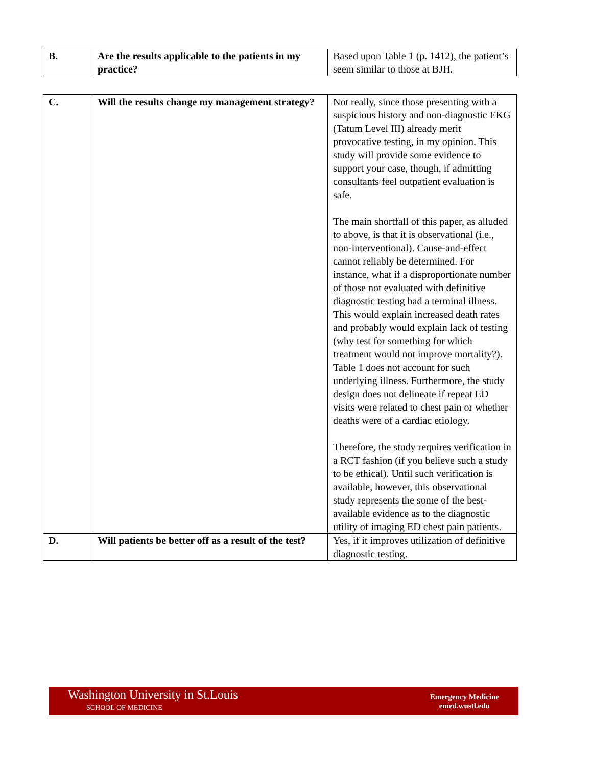| B. | Are the results applicable to the patients in my practice? | Based upon Table 1 (p. 1412), the patient’s seem similar to those at BJH. |
| C. | Will the results change my management strategy? | Not really, since those presenting with a suspicious history and non-diagnostic EKG (Tatum Level III) already merit provocative testing, in my opinion. This study will provide some evidence to support your case, though, if admitting consultants feel outpatient evaluation is safe. The main shortfall of this paper, as alluded to above, is that it is observational (i.e., non-interventional). Cause-and-effect cannot reliably be determined. For instance, what if a disproportionate number of those not evaluated with definitive diagnostic testing had a terminal illness. This would explain increased death rates and probably would explain lack of testing (why test for something for which treatment would not improve mortality?). Table 1 does not account for such underlying illness. Furthermore, the study design does not delineate if repeat ED visits were related to chest pain or whether deaths were of a cardiac etiology. Therefore, the study requires verification in a RCT fashion (if you believe such a study to be ethical). Until such verification is available, however, this observational study represents the some of the best-available evidence as to the diagnostic utility of imaging ED chest pain patients. |
| D. | Will patients be better off as a result of the test? | Yes, if it improves utilization of definitive diagnostic testing. |
Washington University in St.Louis
SCHOOL OF MEDICINE
Emergency Medicine
emed.wustl.edu